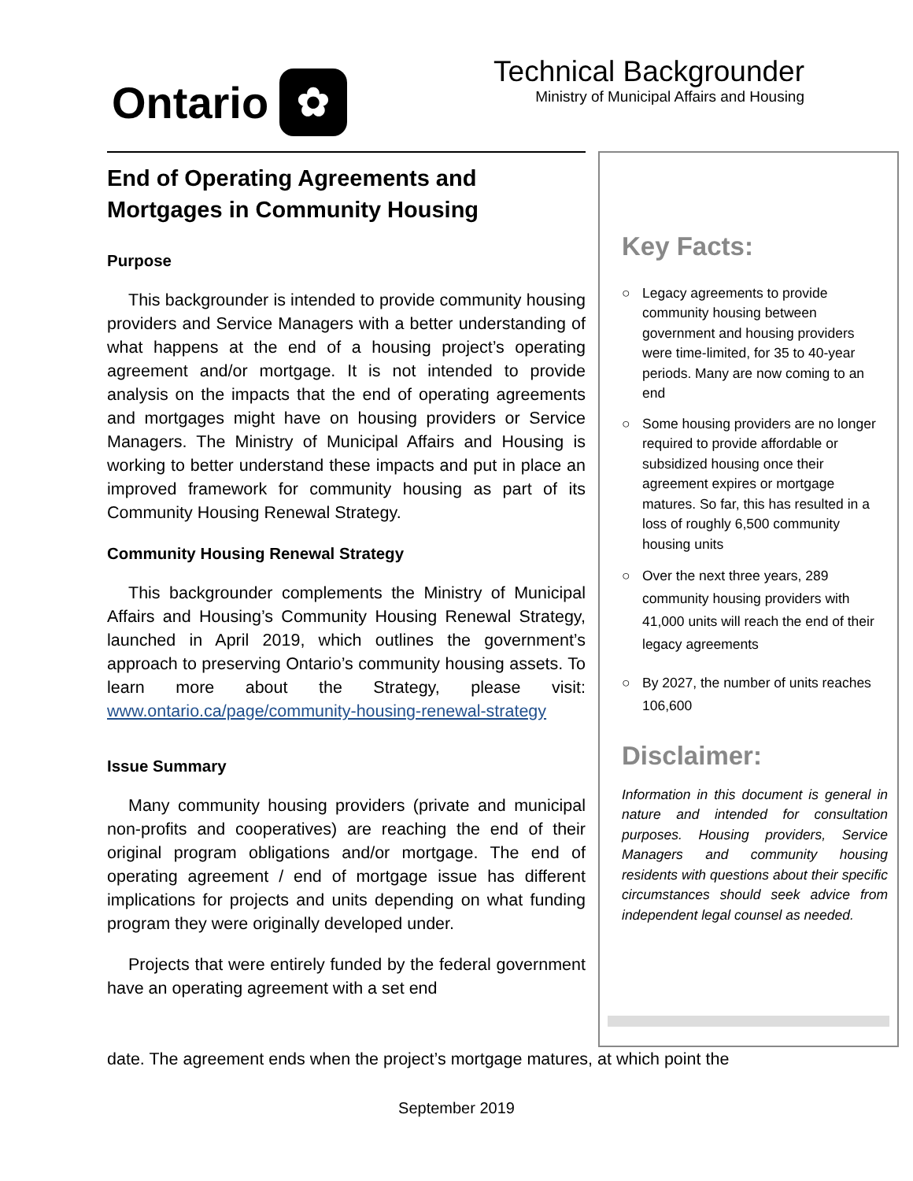Ontario
✿
Technical Backgrounder
Ministry of Municipal Affairs and Housing
End of Operating Agreements and Mortgages in Community Housing
Purpose
This backgrounder is intended to provide community housing providers and Service Managers with a better understanding of what happens at the end of a housing project’s operating agreement and/or mortgage. It is not intended to provide analysis on the impacts that the end of operating agreements and mortgages might have on housing providers or Service Managers. The Ministry of Municipal Affairs and Housing is working to better understand these impacts and put in place an improved framework for community housing as part of its Community Housing Renewal Strategy.
Community Housing Renewal Strategy
This backgrounder complements the Ministry of Municipal Affairs and Housing’s Community Housing Renewal Strategy, launched in April 2019, which outlines the government’s approach to preserving Ontario’s community housing assets. To learn more about the Strategy, please visit: www.ontario.ca/page/community-housing-renewal-strategy
Issue Summary
Many community housing providers (private and municipal non-profits and cooperatives) are reaching the end of their original program obligations and/or mortgage. The end of operating agreement / end of mortgage issue has different implications for projects and units depending on what funding program they were originally developed under.
Projects that were entirely funded by the federal government have an operating agreement with a set end
Key Facts:
○ Legacy agreements to provide community housing between government and housing providers were time-limited, for 35 to 40-year periods. Many are now coming to an end
○ Some housing providers are no longer required to provide affordable or subsidized housing once their agreement expires or mortgage matures. So far, this has resulted in a loss of roughly 6,500 community housing units
○ Over the next three years, 289 community housing providers with 41,000 units will reach the end of their legacy agreements
○ By 2027, the number of units reaches 106,600
Disclaimer:
Information in this document is general in nature and intended for consultation purposes. Housing providers, Service Managers and community housing residents with questions about their specific circumstances should seek advice from independent legal counsel as needed.
date. The agreement ends when the project’s mortgage matures, at which point the
September 2019